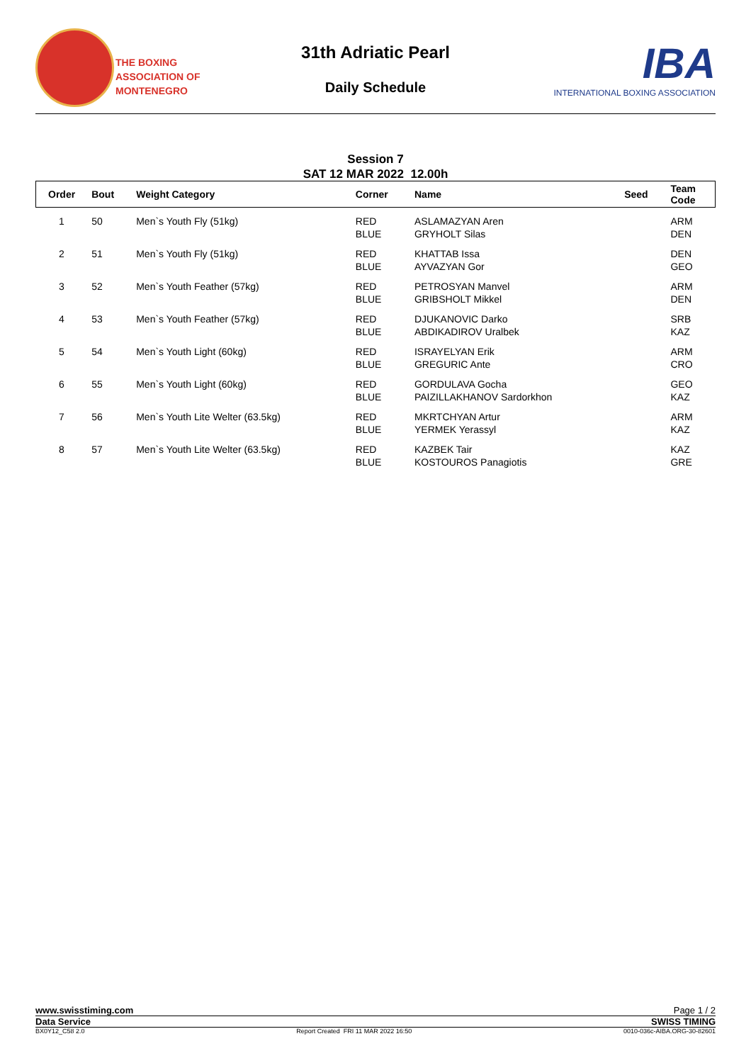THE BOXING
ASSOCIATION OF
MONTENEGRO
31th Adriatic Pearl
Daily Schedule
IBA
INTERNATIONAL BOXING ASSOCIATION
Session 7
SAT 12 MAR 2022 12.00h
| Order | Bout | Weight Category | Corner | Name | Seed | Team Code |
| --- | --- | --- | --- | --- | --- | --- |
| 1 | 50 | Men`s Youth Fly (51kg) | RED BLUE | ASLAMAZYAN Aren GRYHOLT Silas | | ARM DEN |
| 2 | 51 | Men`s Youth Fly (51kg) | RED BLUE | KHATTAB Issa AYVAZYAN Gor | | DEN GEO |
| 3 | 52 | Men`s Youth Feather (57kg) | RED BLUE | PETROSYAN Manvel GRIBSHOLT Mikkel | | ARM DEN |
| 4 | 53 | Men`s Youth Feather (57kg) | RED BLUE | DJUKANOVIC Darko ABDIKADIROV Uralbek | | SRB KAZ |
| 5 | 54 | Men`s Youth Light (60kg) | RED BLUE | ISRAYELYAN Erik GREGURIC Ante | | ARM CRO |
| 6 | 55 | Men`s Youth Light (60kg) | RED BLUE | GORDULAVA Gocha PAIZILLAKHANOV Sardorkhon | | GEO KAZ |
| 7 | 56 | Men`s Youth Lite Welter (63.5kg) | RED BLUE | MKRTCHYAN Artur YERMEK Yerassyl | | ARM KAZ |
| 8 | 57 | Men`s Youth Lite Welter (63.5kg) | RED BLUE | KAZBEK Tair KOSTOUROS Panagiotis | | KAZ GRE |
www.swisstiming.com Page 1 / 2
Data Service SWISS TIMING
BX0Y12_C58 2.0 Report Created FRI 11 MAR 2022 16:50 0010-036c-AIBA.ORG-30-82601